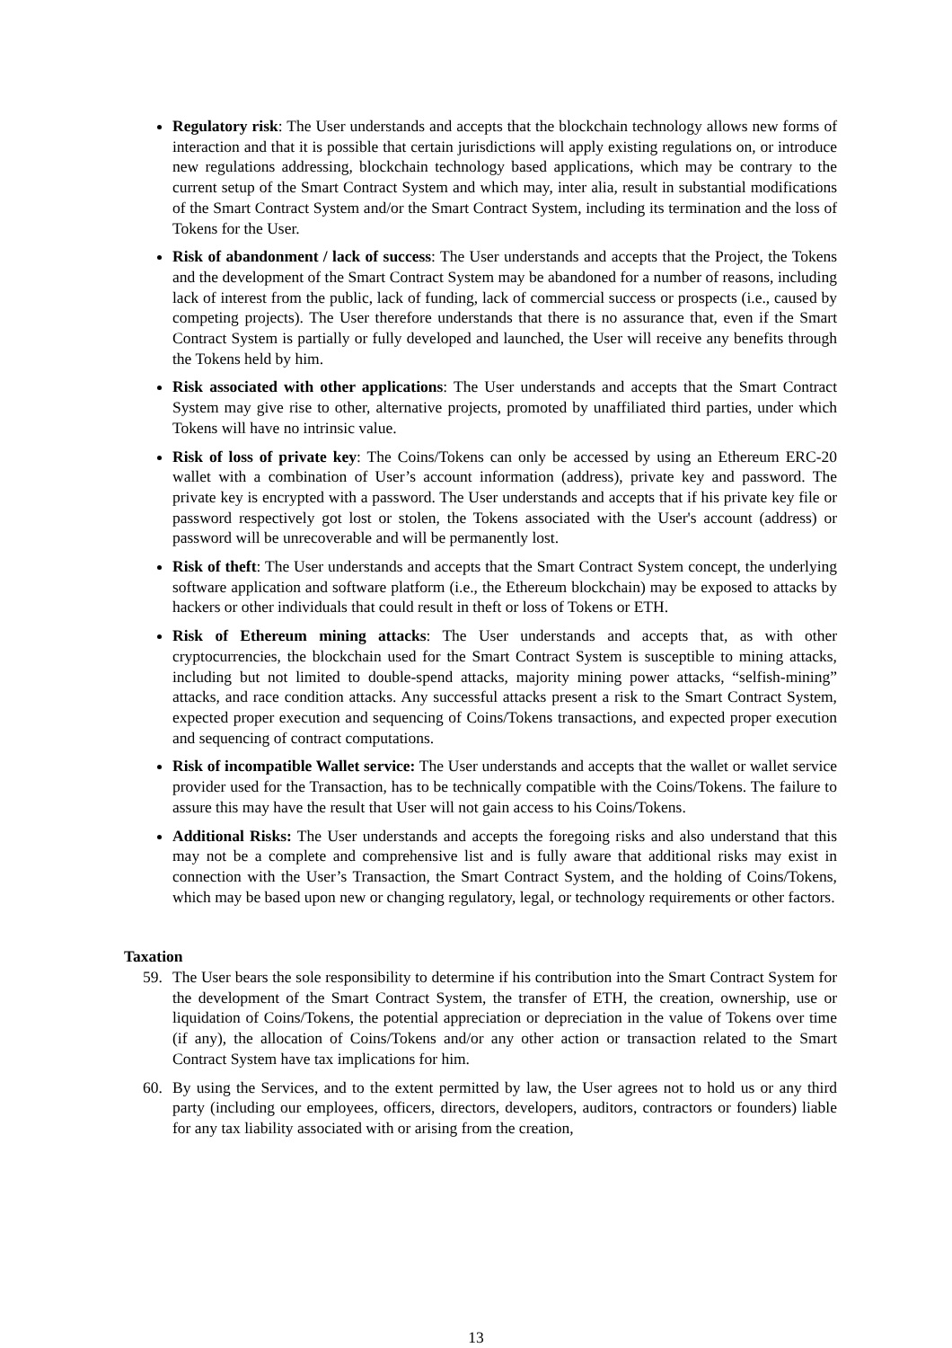Regulatory risk: The User understands and accepts that the blockchain technology allows new forms of interaction and that it is possible that certain jurisdictions will apply existing regulations on, or introduce new regulations addressing, blockchain technology based applications, which may be contrary to the current setup of the Smart Contract System and which may, inter alia, result in substantial modifications of the Smart Contract System and/or the Smart Contract System, including its termination and the loss of Tokens for the User.
Risk of abandonment / lack of success: The User understands and accepts that the Project, the Tokens and the development of the Smart Contract System may be abandoned for a number of reasons, including lack of interest from the public, lack of funding, lack of commercial success or prospects (i.e., caused by competing projects). The User therefore understands that there is no assurance that, even if the Smart Contract System is partially or fully developed and launched, the User will receive any benefits through the Tokens held by him.
Risk associated with other applications: The User understands and accepts that the Smart Contract System may give rise to other, alternative projects, promoted by unaffiliated third parties, under which Tokens will have no intrinsic value.
Risk of loss of private key: The Coins/Tokens can only be accessed by using an Ethereum ERC-20 wallet with a combination of User’s account information (address), private key and password. The private key is encrypted with a password. The User understands and accepts that if his private key file or password respectively got lost or stolen, the Tokens associated with the User's account (address) or password will be unrecoverable and will be permanently lost.
Risk of theft: The User understands and accepts that the Smart Contract System concept, the underlying software application and software platform (i.e., the Ethereum blockchain) may be exposed to attacks by hackers or other individuals that could result in theft or loss of Tokens or ETH.
Risk of Ethereum mining attacks: The User understands and accepts that, as with other cryptocurrencies, the blockchain used for the Smart Contract System is susceptible to mining attacks, including but not limited to double-spend attacks, majority mining power attacks, “selfish-mining” attacks, and race condition attacks. Any successful attacks present a risk to the Smart Contract System, expected proper execution and sequencing of Coins/Tokens transactions, and expected proper execution and sequencing of contract computations.
Risk of incompatible Wallet service: The User understands and accepts that the wallet or wallet service provider used for the Transaction, has to be technically compatible with the Coins/Tokens. The failure to assure this may have the result that User will not gain access to his Coins/Tokens.
Additional Risks: The User understands and accepts the foregoing risks and also understand that this may not be a complete and comprehensive list and is fully aware that additional risks may exist in connection with the User’s Transaction, the Smart Contract System, and the holding of Coins/Tokens, which may be based upon new or changing regulatory, legal, or technology requirements or other factors.
Taxation
59. The User bears the sole responsibility to determine if his contribution into the Smart Contract System for the development of the Smart Contract System, the transfer of ETH, the creation, ownership, use or liquidation of Coins/Tokens, the potential appreciation or depreciation in the value of Tokens over time (if any), the allocation of Coins/Tokens and/or any other action or transaction related to the Smart Contract System have tax implications for him.
60. By using the Services, and to the extent permitted by law, the User agrees not to hold us or any third party (including our employees, officers, directors, developers, auditors, contractors or founders) liable for any tax liability associated with or arising from the creation,
13